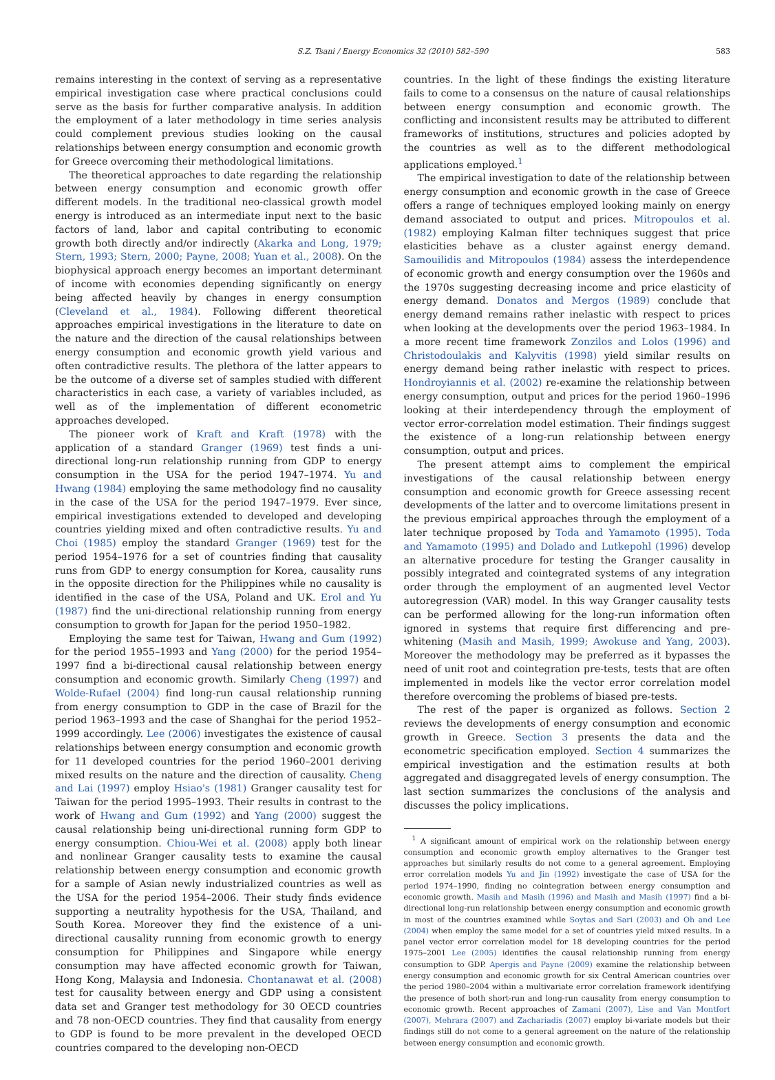S.Z. Tsani / Energy Economics 32 (2010) 582–590
583
remains interesting in the context of serving as a representative empirical investigation case where practical conclusions could serve as the basis for further comparative analysis. In addition the employment of a later methodology in time series analysis could complement previous studies looking on the causal relationships between energy consumption and economic growth for Greece overcoming their methodological limitations.
The theoretical approaches to date regarding the relationship between energy consumption and economic growth offer different models. In the traditional neo-classical growth model energy is introduced as an intermediate input next to the basic factors of land, labor and capital contributing to economic growth both directly and/or indirectly (Akarka and Long, 1979; Stern, 1993; Stern, 2000; Payne, 2008; Yuan et al., 2008). On the biophysical approach energy becomes an important determinant of income with economies depending significantly on energy being affected heavily by changes in energy consumption (Cleveland et al., 1984). Following different theoretical approaches empirical investigations in the literature to date on the nature and the direction of the causal relationships between energy consumption and economic growth yield various and often contradictive results. The plethora of the latter appears to be the outcome of a diverse set of samples studied with different characteristics in each case, a variety of variables included, as well as of the implementation of different econometric approaches developed.
The pioneer work of Kraft and Kraft (1978) with the application of a standard Granger (1969) test finds a uni-directional long-run relationship running from GDP to energy consumption in the USA for the period 1947–1974. Yu and Hwang (1984) employing the same methodology find no causality in the case of the USA for the period 1947–1979. Ever since, empirical investigations extended to developed and developing countries yielding mixed and often contradictive results. Yu and Choi (1985) employ the standard Granger (1969) test for the period 1954–1976 for a set of countries finding that causality runs from GDP to energy consumption for Korea, causality runs in the opposite direction for the Philippines while no causality is identified in the case of the USA, Poland and UK. Erol and Yu (1987) find the uni-directional relationship running from energy consumption to growth for Japan for the period 1950–1982.
Employing the same test for Taiwan, Hwang and Gum (1992) for the period 1955–1993 and Yang (2000) for the period 1954–1997 find a bi-directional causal relationship between energy consumption and economic growth. Similarly Cheng (1997) and Wolde-Rufael (2004) find long-run causal relationship running from energy consumption to GDP in the case of Brazil for the period 1963–1993 and the case of Shanghai for the period 1952–1999 accordingly. Lee (2006) investigates the existence of causal relationships between energy consumption and economic growth for 11 developed countries for the period 1960–2001 deriving mixed results on the nature and the direction of causality. Cheng and Lai (1997) employ Hsiao's (1981) Granger causality test for Taiwan for the period 1995–1993. Their results in contrast to the work of Hwang and Gum (1992) and Yang (2000) suggest the causal relationship being uni-directional running form GDP to energy consumption. Chiou-Wei et al. (2008) apply both linear and nonlinear Granger causality tests to examine the causal relationship between energy consumption and economic growth for a sample of Asian newly industrialized countries as well as the USA for the period 1954–2006. Their study finds evidence supporting a neutrality hypothesis for the USA, Thailand, and South Korea. Moreover they find the existence of a uni-directional causality running from economic growth to energy consumption for Philippines and Singapore while energy consumption may have affected economic growth for Taiwan, Hong Kong, Malaysia and Indonesia. Chontanawat et al. (2008) test for causality between energy and GDP using a consistent data set and Granger test methodology for 30 OECD countries and 78 non-OECD countries. They find that causality from energy to GDP is found to be more prevalent in the developed OECD countries compared to the developing non-OECD
countries. In the light of these findings the existing literature fails to come to a consensus on the nature of causal relationships between energy consumption and economic growth. The conflicting and inconsistent results may be attributed to different frameworks of institutions, structures and policies adopted by the countries as well as to the different methodological applications employed.<sup>1</sup>
The empirical investigation to date of the relationship between energy consumption and economic growth in the case of Greece offers a range of techniques employed looking mainly on energy demand associated to output and prices. Mitropoulos et al. (1982) employing Kalman filter techniques suggest that price elasticities behave as a cluster against energy demand. Samouilidis and Mitropoulos (1984) assess the interdependence of economic growth and energy consumption over the 1960s and the 1970s suggesting decreasing income and price elasticity of energy demand. Donatos and Mergos (1989) conclude that energy demand remains rather inelastic with respect to prices when looking at the developments over the period 1963–1984. In a more recent time framework Zonzilos and Lolos (1996) and Christodoulakis and Kalyvitis (1998) yield similar results on energy demand being rather inelastic with respect to prices. Hondroyiannis et al. (2002) re-examine the relationship between energy consumption, output and prices for the period 1960–1996 looking at their interdependency through the employment of vector error-correlation model estimation. Their findings suggest the existence of a long-run relationship between energy consumption, output and prices.
The present attempt aims to complement the empirical investigations of the causal relationship between energy consumption and economic growth for Greece assessing recent developments of the latter and to overcome limitations present in the previous empirical approaches through the employment of a later technique proposed by Toda and Yamamoto (1995). Toda and Yamamoto (1995) and Dolado and Lutkepohl (1996) develop an alternative procedure for testing the Granger causality in possibly integrated and cointegrated systems of any integration order through the employment of an augmented level Vector autoregression (VAR) model. In this way Granger causality tests can be performed allowing for the long-run information often ignored in systems that require first differencing and pre-whitening (Masih and Masih, 1999; Awokuse and Yang, 2003). Moreover the methodology may be preferred as it bypasses the need of unit root and cointegration pre-tests, tests that are often implemented in models like the vector error correlation model therefore overcoming the problems of biased pre-tests.
The rest of the paper is organized as follows. Section 2 reviews the developments of energy consumption and economic growth in Greece. Section 3 presents the data and the econometric specification employed. Section 4 summarizes the empirical investigation and the estimation results at both aggregated and disaggregated levels of energy consumption. The last section summarizes the conclusions of the analysis and discusses the policy implications.
<sup>1</sup> A significant amount of empirical work on the relationship between energy consumption and economic growth employ alternatives to the Granger test approaches but similarly results do not come to a general agreement. Employing error correlation models Yu and Jin (1992) investigate the case of USA for the period 1974–1990, finding no cointegration between energy consumption and economic growth. Masih and Masih (1996) and Masih and Masih (1997) find a bi-directional long-run relationship between energy consumption and economic growth in most of the countries examined while Soytas and Sari (2003) and Oh and Lee (2004) when employ the same model for a set of countries yield mixed results. In a panel vector error correlation model for 18 developing countries for the period 1975–2001 Lee (2005) identifies the causal relationship running from energy consumption to GDP. Apergis and Payne (2009) examine the relationship between energy consumption and economic growth for six Central American countries over the period 1980–2004 within a multivariate error correlation framework identifying the presence of both short-run and long-run causality from energy consumption to economic growth. Recent approaches of Zamani (2007), Lise and Van Montfort (2007), Mehrara (2007) and Zachariadis (2007) employ bi-variate models but their findings still do not come to a general agreement on the nature of the relationship between energy consumption and economic growth.